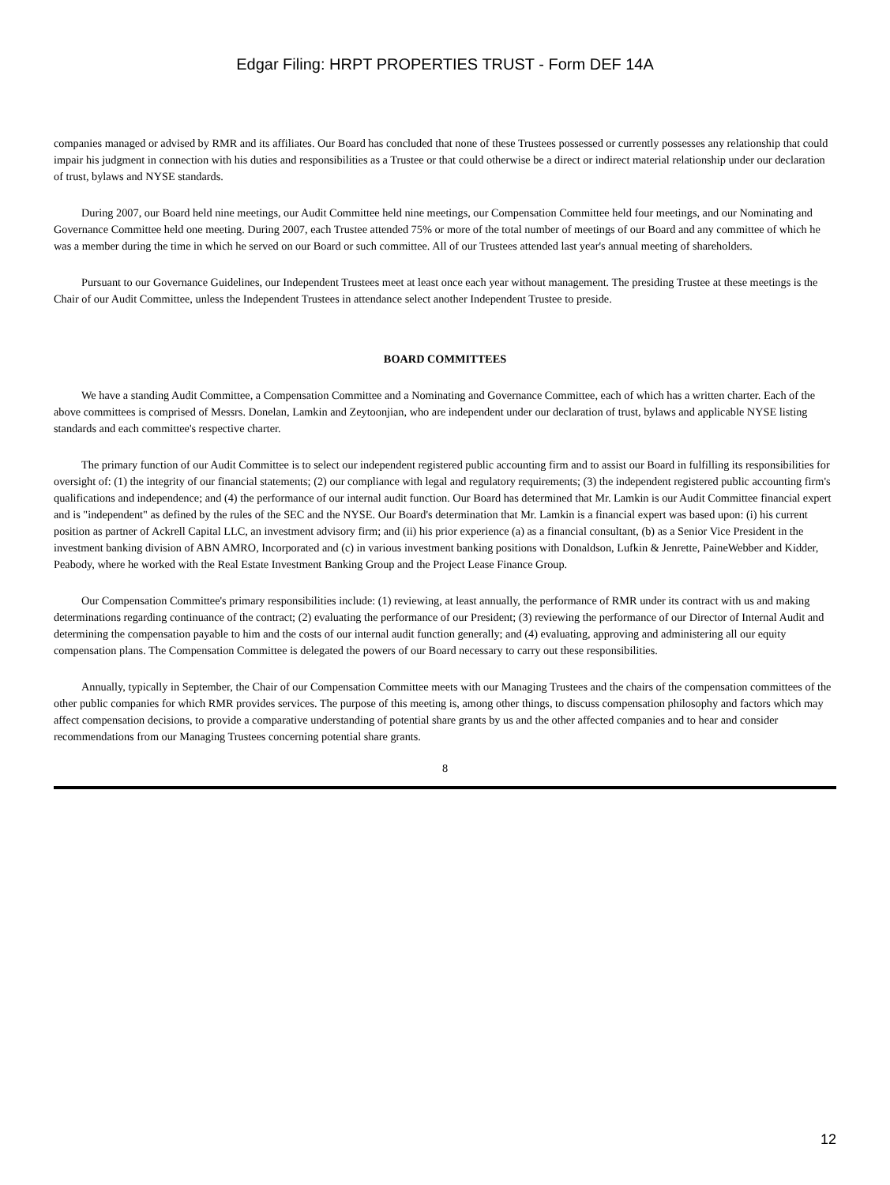Edgar Filing: HRPT PROPERTIES TRUST - Form DEF 14A
companies managed or advised by RMR and its affiliates. Our Board has concluded that none of these Trustees possessed or currently possesses any relationship that could impair his judgment in connection with his duties and responsibilities as a Trustee or that could otherwise be a direct or indirect material relationship under our declaration of trust, bylaws and NYSE standards.
During 2007, our Board held nine meetings, our Audit Committee held nine meetings, our Compensation Committee held four meetings, and our Nominating and Governance Committee held one meeting. During 2007, each Trustee attended 75% or more of the total number of meetings of our Board and any committee of which he was a member during the time in which he served on our Board or such committee. All of our Trustees attended last year's annual meeting of shareholders.
Pursuant to our Governance Guidelines, our Independent Trustees meet at least once each year without management. The presiding Trustee at these meetings is the Chair of our Audit Committee, unless the Independent Trustees in attendance select another Independent Trustee to preside.
BOARD COMMITTEES
We have a standing Audit Committee, a Compensation Committee and a Nominating and Governance Committee, each of which has a written charter. Each of the above committees is comprised of Messrs. Donelan, Lamkin and Zeytoonjian, who are independent under our declaration of trust, bylaws and applicable NYSE listing standards and each committee's respective charter.
The primary function of our Audit Committee is to select our independent registered public accounting firm and to assist our Board in fulfilling its responsibilities for oversight of: (1) the integrity of our financial statements; (2) our compliance with legal and regulatory requirements; (3) the independent registered public accounting firm's qualifications and independence; and (4) the performance of our internal audit function. Our Board has determined that Mr. Lamkin is our Audit Committee financial expert and is "independent" as defined by the rules of the SEC and the NYSE. Our Board's determination that Mr. Lamkin is a financial expert was based upon: (i) his current position as partner of Ackrell Capital LLC, an investment advisory firm; and (ii) his prior experience (a) as a financial consultant, (b) as a Senior Vice President in the investment banking division of ABN AMRO, Incorporated and (c) in various investment banking positions with Donaldson, Lufkin & Jenrette, PaineWebber and Kidder, Peabody, where he worked with the Real Estate Investment Banking Group and the Project Lease Finance Group.
Our Compensation Committee's primary responsibilities include: (1) reviewing, at least annually, the performance of RMR under its contract with us and making determinations regarding continuance of the contract; (2) evaluating the performance of our President; (3) reviewing the performance of our Director of Internal Audit and determining the compensation payable to him and the costs of our internal audit function generally; and (4) evaluating, approving and administering all our equity compensation plans. The Compensation Committee is delegated the powers of our Board necessary to carry out these responsibilities.
Annually, typically in September, the Chair of our Compensation Committee meets with our Managing Trustees and the chairs of the compensation committees of the other public companies for which RMR provides services. The purpose of this meeting is, among other things, to discuss compensation philosophy and factors which may affect compensation decisions, to provide a comparative understanding of potential share grants by us and the other affected companies and to hear and consider recommendations from our Managing Trustees concerning potential share grants.
8
12